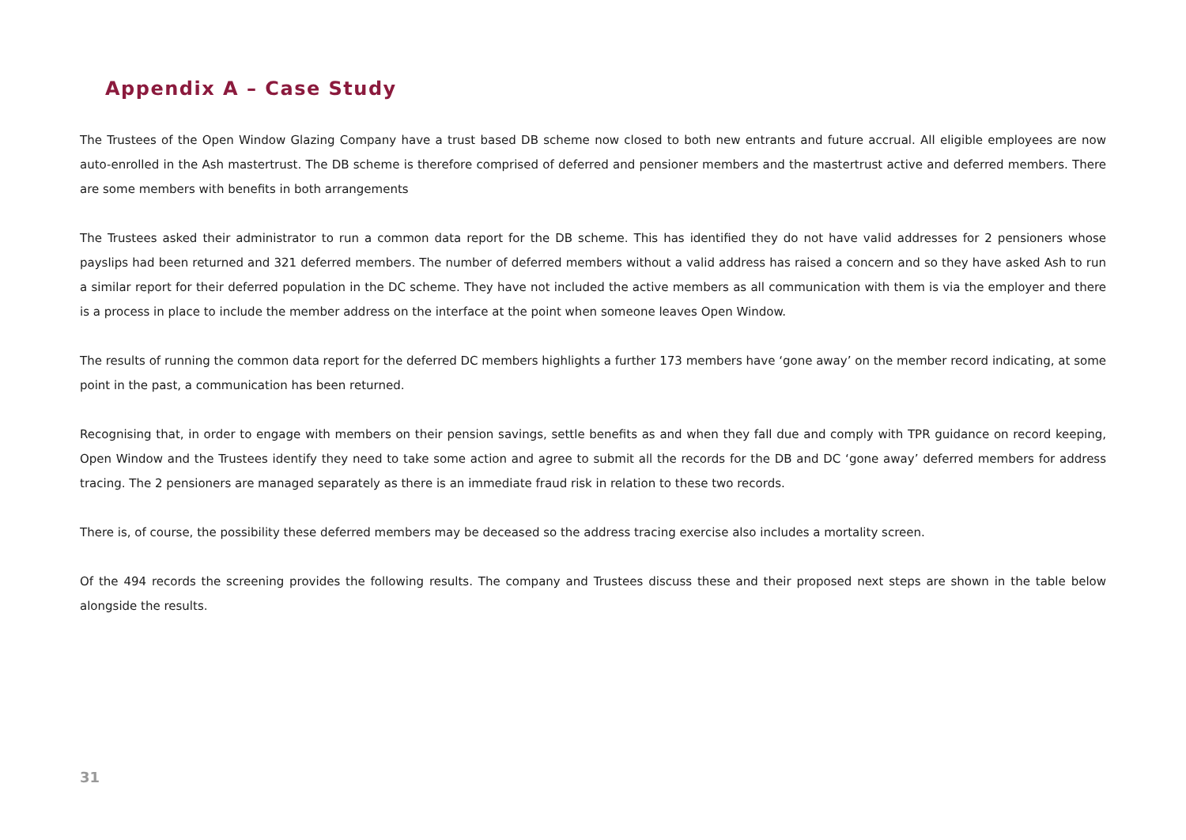Appendix A – Case Study
The Trustees of the Open Window Glazing Company have a trust based DB scheme now closed to both new entrants and future accrual. All eligible employees are now auto-enrolled in the Ash mastertrust. The DB scheme is therefore comprised of deferred and pensioner members and the mastertrust active and deferred members. There are some members with benefits in both arrangements
The Trustees asked their administrator to run a common data report for the DB scheme. This has identified they do not have valid addresses for 2 pensioners whose payslips had been returned and 321 deferred members. The number of deferred members without a valid address has raised a concern and so they have asked Ash to run a similar report for their deferred population in the DC scheme. They have not included the active members as all communication with them is via the employer and there is a process in place to include the member address on the interface at the point when someone leaves Open Window.
The results of running the common data report for the deferred DC members highlights a further 173 members have ‘gone away’ on the member record indicating, at some point in the past, a communication has been returned.
Recognising that, in order to engage with members on their pension savings, settle benefits as and when they fall due and comply with TPR guidance on record keeping, Open Window and the Trustees identify they need to take some action and agree to submit all the records for the DB and DC ‘gone away’ deferred members for address tracing. The 2 pensioners are managed separately as there is an immediate fraud risk in relation to these two records.
There is, of course, the possibility these deferred members may be deceased so the address tracing exercise also includes a mortality screen.
Of the 494 records the screening provides the following results. The company and Trustees discuss these and their proposed next steps are shown in the table below alongside the results.
31